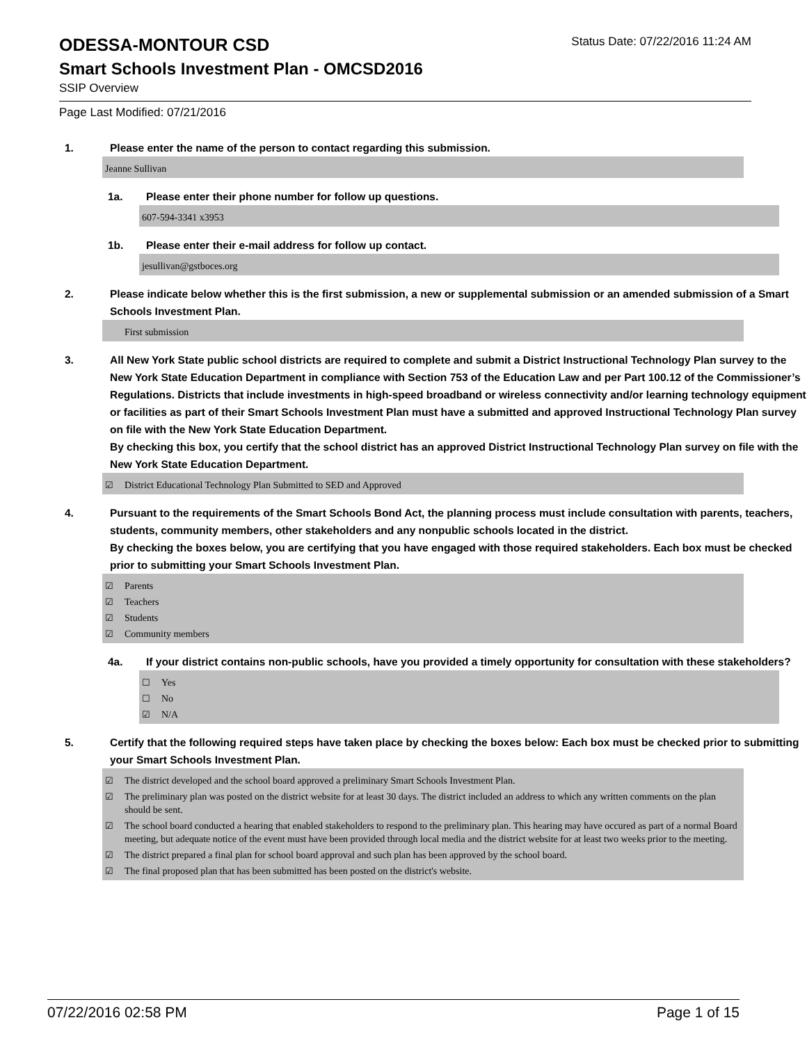ODESSA-MONTOUR CSD
Status Date: 07/22/2016 11:24 AM
Smart Schools Investment Plan - OMCSD2016
SSIP Overview
Page Last Modified: 07/21/2016
1. Please enter the name of the person to contact regarding this submission.
Jeanne Sullivan
1a. Please enter their phone number for follow up questions.
607-594-3341 x3953
1b. Please enter their e-mail address for follow up contact.
jesullivan@gstboces.org
2. Please indicate below whether this is the first submission, a new or supplemental submission or an amended submission of a Smart Schools Investment Plan.
First submission
3. All New York State public school districts are required to complete and submit a District Instructional Technology Plan survey to the New York State Education Department in compliance with Section 753 of the Education Law and per Part 100.12 of the Commissioner’s Regulations. Districts that include investments in high-speed broadband or wireless connectivity and/or learning technology equipment or facilities as part of their Smart Schools Investment Plan must have a submitted and approved Instructional Technology Plan survey on file with the New York State Education Department.
By checking this box, you certify that the school district has an approved District Instructional Technology Plan survey on file with the New York State Education Department.
☑ District Educational Technology Plan Submitted to SED and Approved
4. Pursuant to the requirements of the Smart Schools Bond Act, the planning process must include consultation with parents, teachers, students, community members, other stakeholders and any nonpublic schools located in the district.
By checking the boxes below, you are certifying that you have engaged with those required stakeholders. Each box must be checked prior to submitting your Smart Schools Investment Plan.
☑ Parents
☑ Teachers
☑ Students
☑ Community members
4a. If your district contains non-public schools, have you provided a timely opportunity for consultation with these stakeholders?
☐ Yes
☐ No
☑ N/A
5. Certify that the following required steps have taken place by checking the boxes below: Each box must be checked prior to submitting your Smart Schools Investment Plan.
☑ The district developed and the school board approved a preliminary Smart Schools Investment Plan.
☑ The preliminary plan was posted on the district website for at least 30 days. The district included an address to which any written comments on the plan should be sent.
☑ The school board conducted a hearing that enabled stakeholders to respond to the preliminary plan. This hearing may have occured as part of a normal Board meeting, but adequate notice of the event must have been provided through local media and the district website for at least two weeks prior to the meeting.
☑ The district prepared a final plan for school board approval and such plan has been approved by the school board.
☑ The final proposed plan that has been submitted has been posted on the district's website.
07/22/2016 02:58 PM Page 1 of 15